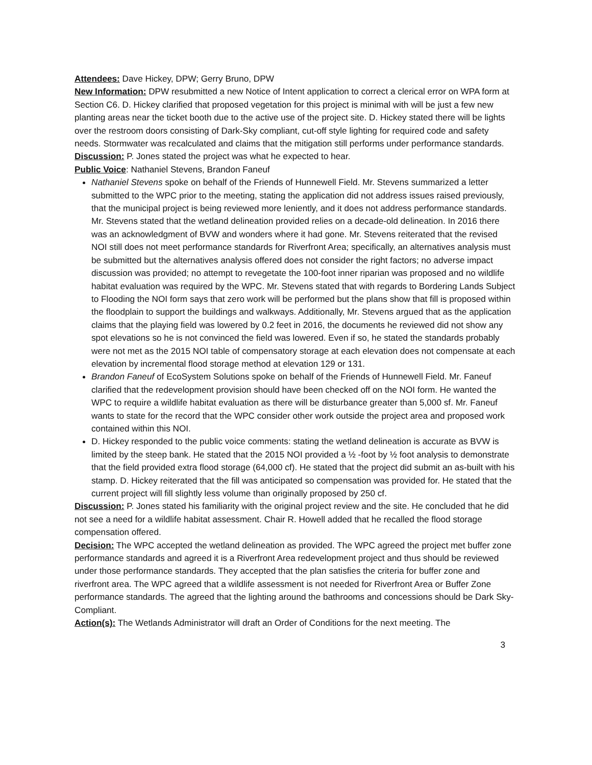Attendees: Dave Hickey, DPW; Gerry Bruno, DPW
New Information: DPW resubmitted a new Notice of Intent application to correct a clerical error on WPA form at Section C6. D. Hickey clarified that proposed vegetation for this project is minimal with will be just a few new planting areas near the ticket booth due to the active use of the project site. D. Hickey stated there will be lights over the restroom doors consisting of Dark-Sky compliant, cut-off style lighting for required code and safety needs. Stormwater was recalculated and claims that the mitigation still performs under performance standards.
Discussion: P. Jones stated the project was what he expected to hear.
Public Voice: Nathaniel Stevens, Brandon Faneuf
Nathaniel Stevens spoke on behalf of the Friends of Hunnewell Field. Mr. Stevens summarized a letter submitted to the WPC prior to the meeting, stating the application did not address issues raised previously, that the municipal project is being reviewed more leniently, and it does not address performance standards. Mr. Stevens stated that the wetland delineation provided relies on a decade-old delineation. In 2016 there was an acknowledgment of BVW and wonders where it had gone. Mr. Stevens reiterated that the revised NOI still does not meet performance standards for Riverfront Area; specifically, an alternatives analysis must be submitted but the alternatives analysis offered does not consider the right factors; no adverse impact discussion was provided; no attempt to revegetate the 100-foot inner riparian was proposed and no wildlife habitat evaluation was required by the WPC. Mr. Stevens stated that with regards to Bordering Lands Subject to Flooding the NOI form says that zero work will be performed but the plans show that fill is proposed within the floodplain to support the buildings and walkways. Additionally, Mr. Stevens argued that as the application claims that the playing field was lowered by 0.2 feet in 2016, the documents he reviewed did not show any spot elevations so he is not convinced the field was lowered. Even if so, he stated the standards probably were not met as the 2015 NOI table of compensatory storage at each elevation does not compensate at each elevation by incremental flood storage method at elevation 129 or 131.
Brandon Faneuf of EcoSystem Solutions spoke on behalf of the Friends of Hunnewell Field. Mr. Faneuf clarified that the redevelopment provision should have been checked off on the NOI form. He wanted the WPC to require a wildlife habitat evaluation as there will be disturbance greater than 5,000 sf. Mr. Faneuf wants to state for the record that the WPC consider other work outside the project area and proposed work contained within this NOI.
D. Hickey responded to the public voice comments: stating the wetland delineation is accurate as BVW is limited by the steep bank. He stated that the 2015 NOI provided a ½ -foot by ½ foot analysis to demonstrate that the field provided extra flood storage (64,000 cf). He stated that the project did submit an as-built with his stamp. D. Hickey reiterated that the fill was anticipated so compensation was provided for. He stated that the current project will fill slightly less volume than originally proposed by 250 cf.
Discussion: P. Jones stated his familiarity with the original project review and the site. He concluded that he did not see a need for a wildlife habitat assessment. Chair R. Howell added that he recalled the flood storage compensation offered.
Decision: The WPC accepted the wetland delineation as provided. The WPC agreed the project met buffer zone performance standards and agreed it is a Riverfront Area redevelopment project and thus should be reviewed under those performance standards. They accepted that the plan satisfies the criteria for buffer zone and riverfront area. The WPC agreed that a wildlife assessment is not needed for Riverfront Area or Buffer Zone performance standards. The agreed that the lighting around the bathrooms and concessions should be Dark Sky-Compliant.
Action(s): The Wetlands Administrator will draft an Order of Conditions for the next meeting. The
3